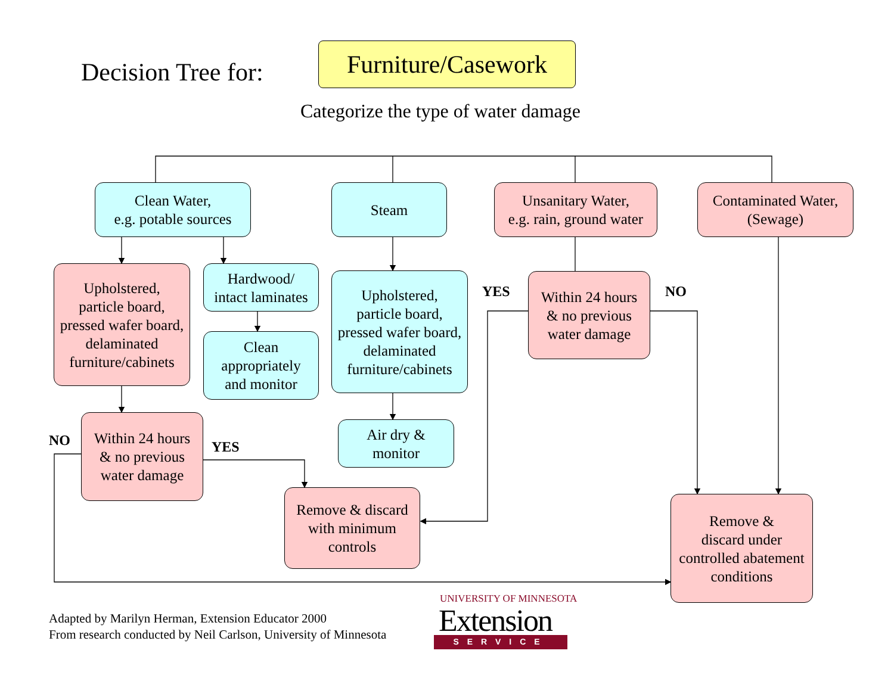Decision Tree for:
Furniture/Casework
Categorize the type of water damage
Clean Water,
e.g. potable sources
Steam
Unsanitary Water,
e.g. rain, ground water
Contaminated Water,
(Sewage)
Upholstered,
particle board,
pressed wafer board,
delaminated
furniture/cabinets
Hardwood/
intact laminates
Clean
appropriately
and monitor
Upholstered,
particle board,
pressed wafer board,
delaminated
furniture/cabinets
Air dry &
monitor
Within 24 hours
& no previous
water damage
Within 24 hours
& no previous
water damage
Remove & discard
with minimum
controls
Remove &
discard under
controlled abatement
conditions
YES NO
NO YES
Adapted by Marilyn Herman, Extension Educator 2000
From research conducted by Neil Carlson, University of Minnesota
UNIVERSITY OF MINNESOTA
Extension
SERVICE